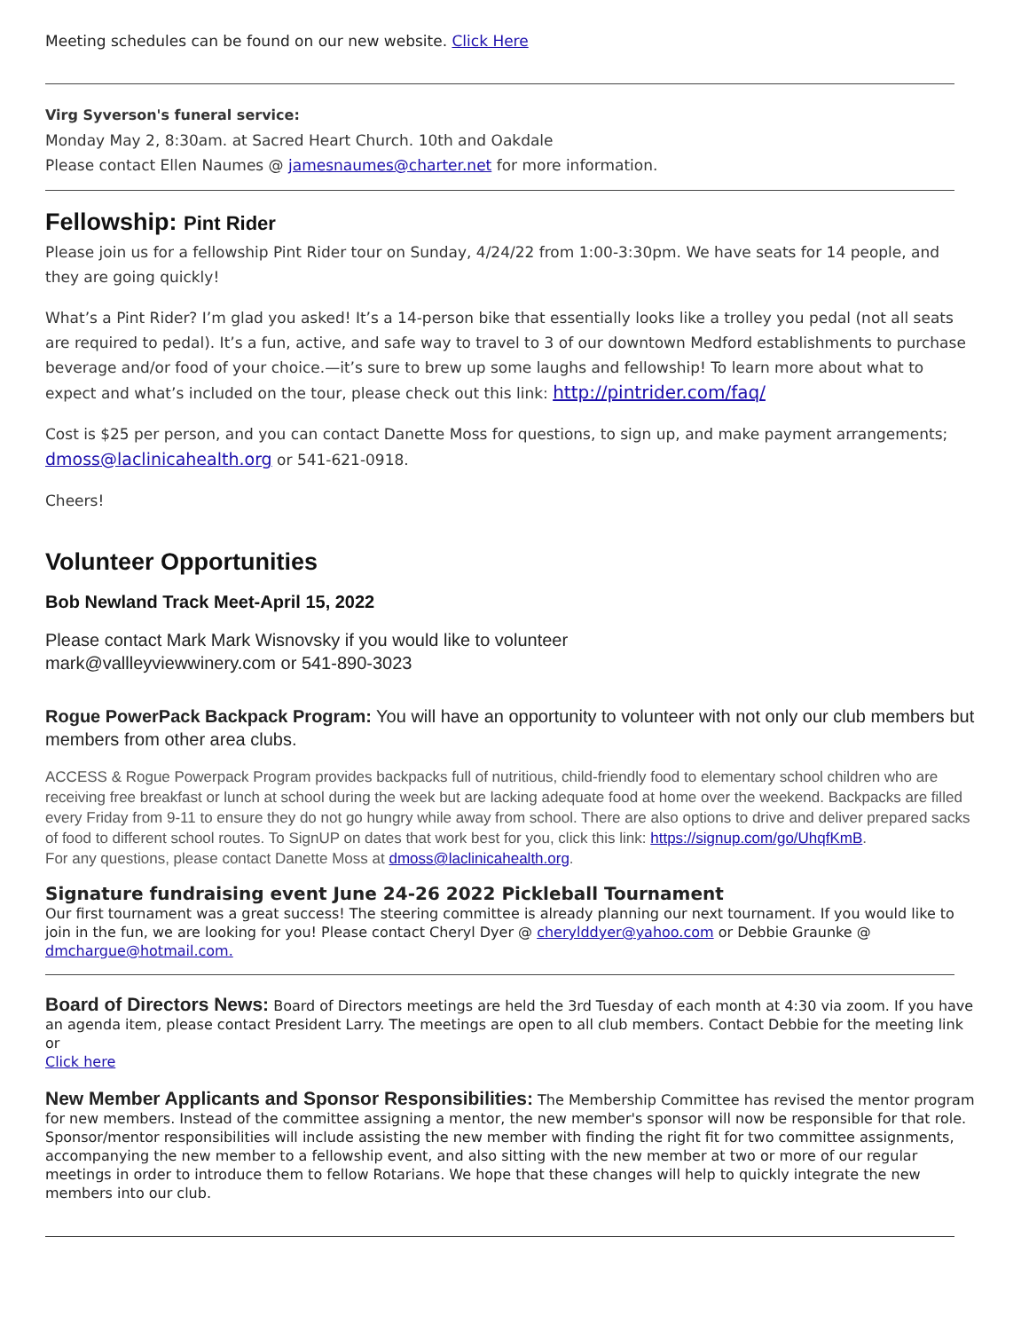Meeting schedules can be found on our new website. Click Here
Virg Syverson's funeral service:
Monday May 2, 8:30am. at Sacred Heart Church. 10th and Oakdale
Please contact Ellen Naumes @ jamesnaumes@charter.net for more information.
Fellowship: Pint Rider
Please join us for a fellowship Pint Rider tour on Sunday, 4/24/22 from 1:00-3:30pm. We have seats for 14 people, and they are going quickly!
What’s a Pint Rider? I’m glad you asked! It’s a 14-person bike that essentially looks like a trolley you pedal (not all seats are required to pedal). It’s a fun, active, and safe way to travel to 3 of our downtown Medford establishments to purchase beverage and/or food of your choice.—it’s sure to brew up some laughs and fellowship! To learn more about what to expect and what’s included on the tour, please check out this link: http://pintrider.com/faq/
Cost is $25 per person, and you can contact Danette Moss for questions, to sign up, and make payment arrangements; dmoss@laclinicahealth.org or 541-621-0918.
Cheers!
Volunteer Opportunities
Bob Newland Track Meet-April 15, 2022
Please contact Mark Mark Wisnovsky if you would like to volunteer
mark@vallleyviewwinery.com or 541-890-3023
Rogue PowerPack Backpack Program: You will have an opportunity to volunteer with not only our club members but members from other area clubs.
ACCESS & Rogue Powerpack Program provides backpacks full of nutritious, child-friendly food to elementary school children who are receiving free breakfast or lunch at school during the week but are lacking adequate food at home over the weekend. Backpacks are filled every Friday from 9-11 to ensure they do not go hungry while away from school. There are also options to drive and deliver prepared sacks of food to different school routes. To SignUP on dates that work best for you, click this link: https://signup.com/go/UhqfKmB.
For any questions, please contact Danette Moss at dmoss@laclinicahealth.org.
Signature fundraising event June 24-26 2022 Pickleball Tournament
Our first tournament was a great success! The steering committee is already planning our next tournament. If you would like to join in the fun, we are looking for you! Please contact Cheryl Dyer @ cherylddyer@yahoo.com or Debbie Graunke @ dmchargue@hotmail.com.
Board of Directors News: Board of Directors meetings are held the 3rd Tuesday of each month at 4:30 via zoom. If you have an agenda item, please contact President Larry. The meetings are open to all club members. Contact Debbie for the meeting link or
Click here
New Member Applicants and Sponsor Responsibilities: The Membership Committee has revised the mentor program for new members. Instead of the committee assigning a mentor, the new member's sponsor will now be responsible for that role. Sponsor/mentor responsibilities will include assisting the new member with finding the right fit for two committee assignments, accompanying the new member to a fellowship event, and also sitting with the new member at two or more of our regular meetings in order to introduce them to fellow Rotarians. We hope that these changes will help to quickly integrate the new members into our club.